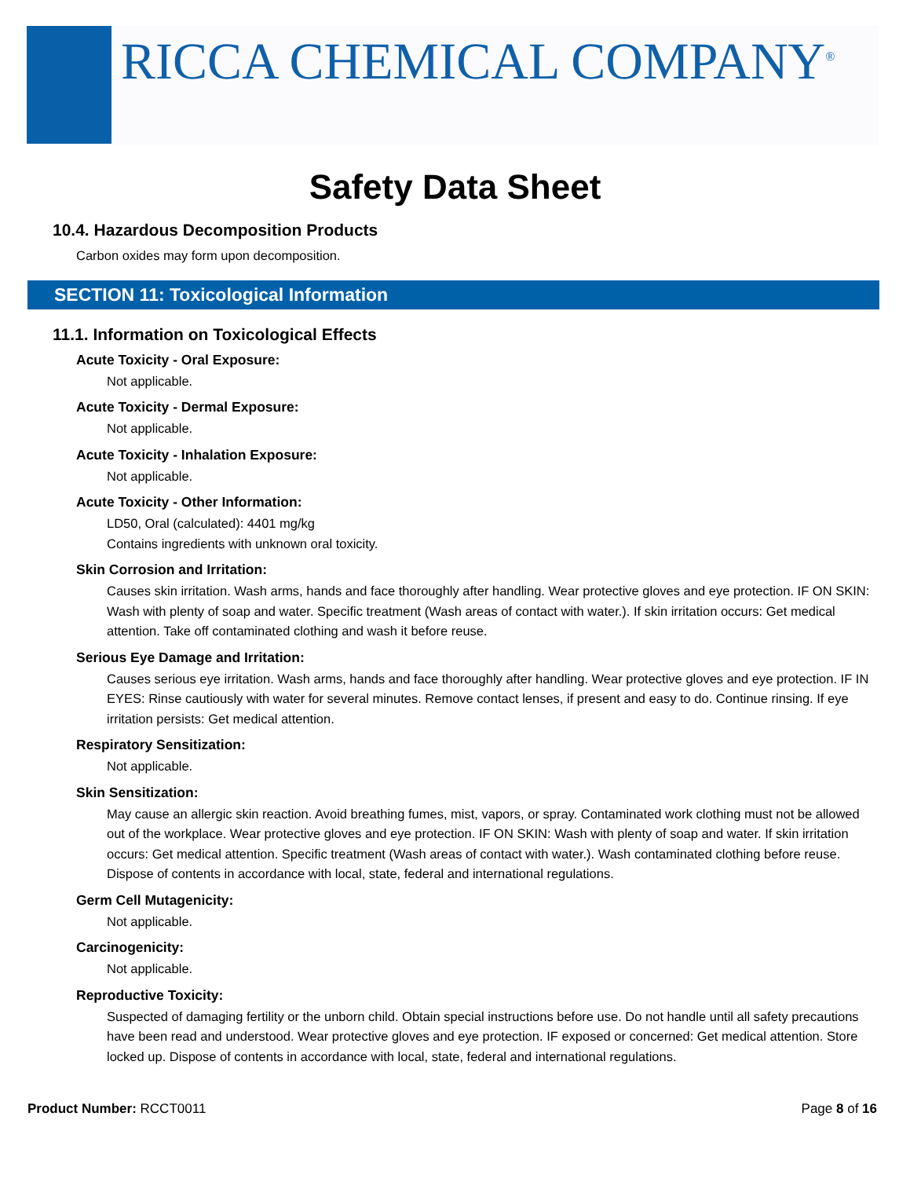RICCA CHEMICAL COMPANY<sup>®</sup>
Safety Data Sheet
10.4. Hazardous Decomposition Products
Carbon oxides may form upon decomposition.
SECTION 11: Toxicological Information
11.1. Information on Toxicological Effects
Acute Toxicity - Oral Exposure:
Not applicable.
Acute Toxicity - Dermal Exposure:
Not applicable.
Acute Toxicity - Inhalation Exposure:
Not applicable.
Acute Toxicity - Other Information:
LD50, Oral (calculated): 4401 mg/kg
Contains ingredients with unknown oral toxicity.
Skin Corrosion and Irritation:
Causes skin irritation. Wash arms, hands and face thoroughly after handling. Wear protective gloves and eye protection. IF ON SKIN: Wash with plenty of soap and water. Specific treatment (Wash areas of contact with water.). If skin irritation occurs: Get medical attention. Take off contaminated clothing and wash it before reuse.
Serious Eye Damage and Irritation:
Causes serious eye irritation. Wash arms, hands and face thoroughly after handling. Wear protective gloves and eye protection. IF IN EYES: Rinse cautiously with water for several minutes. Remove contact lenses, if present and easy to do. Continue rinsing. If eye irritation persists: Get medical attention.
Respiratory Sensitization:
Not applicable.
Skin Sensitization:
May cause an allergic skin reaction. Avoid breathing fumes, mist, vapors, or spray. Contaminated work clothing must not be allowed out of the workplace. Wear protective gloves and eye protection. IF ON SKIN: Wash with plenty of soap and water. If skin irritation occurs: Get medical attention. Specific treatment (Wash areas of contact with water.). Wash contaminated clothing before reuse. Dispose of contents in accordance with local, state, federal and international regulations.
Germ Cell Mutagenicity:
Not applicable.
Carcinogenicity:
Not applicable.
Reproductive Toxicity:
Suspected of damaging fertility or the unborn child. Obtain special instructions before use. Do not handle until all safety precautions have been read and understood. Wear protective gloves and eye protection. IF exposed or concerned: Get medical attention. Store locked up. Dispose of contents in accordance with local, state, federal and international regulations.
Product Number: RCCT0011 Page 8 of 16